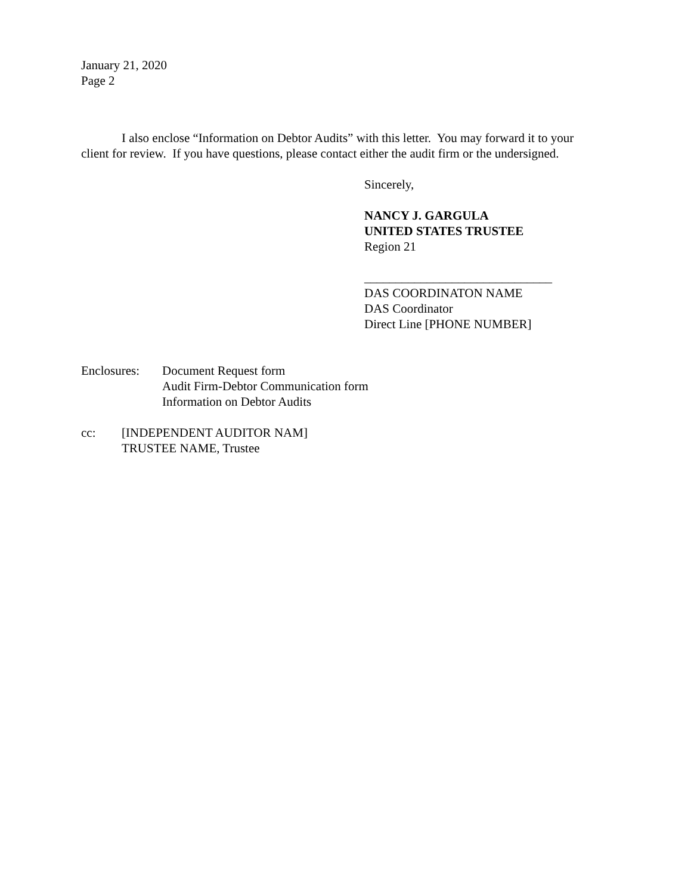January 21, 2020
Page 2
I also enclose “Information on Debtor Audits” with this letter. You may forward it to your client for review. If you have questions, please contact either the audit firm or the undersigned.
Sincerely,
NANCY J. GARGULA
UNITED STATES TRUSTEE
Region 21
______________________________
DAS COORDINATON NAME
DAS Coordinator
Direct Line [PHONE NUMBER]
Enclosures:
Document Request form
Audit Firm-Debtor Communication form
Information on Debtor Audits
cc: [INDEPENDENT AUDITOR NAM]
TRUSTEE NAME, Trustee